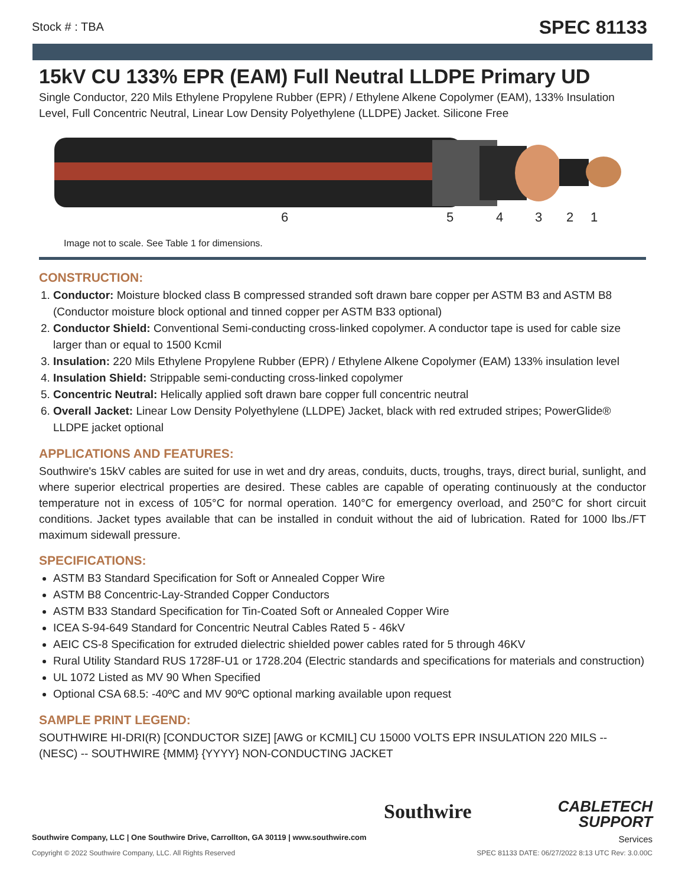Stock # : TBA SPEC 81133
15kV CU 133% EPR (EAM) Full Neutral LLDPE Primary UD
Single Conductor, 220 Mils Ethylene Propylene Rubber (EPR) / Ethylene Alkene Copolymer (EAM), 133% Insulation Level, Full Concentric Neutral, Linear Low Density Polyethylene (LLDPE) Jacket. Silicone Free
6 5 4 3 2 1
Image not to scale. See Table 1 for dimensions.
CONSTRUCTION:
1. Conductor: Moisture blocked class B compressed stranded soft drawn bare copper per ASTM B3 and ASTM B8 (Conductor moisture block optional and tinned copper per ASTM B33 optional)
2. Conductor Shield: Conventional Semi-conducting cross-linked copolymer. A conductor tape is used for cable size larger than or equal to 1500 Kcmil
3. Insulation: 220 Mils Ethylene Propylene Rubber (EPR) / Ethylene Alkene Copolymer (EAM) 133% insulation level
4. Insulation Shield: Strippable semi-conducting cross-linked copolymer
5. Concentric Neutral: Helically applied soft drawn bare copper full concentric neutral
6. Overall Jacket: Linear Low Density Polyethylene (LLDPE) Jacket, black with red extruded stripes; PowerGlide® LLDPE jacket optional
APPLICATIONS AND FEATURES:
Southwire's 15kV cables are suited for use in wet and dry areas, conduits, ducts, troughs, trays, direct burial, sunlight, and where superior electrical properties are desired. These cables are capable of operating continuously at the conductor temperature not in excess of 105°C for normal operation. 140°C for emergency overload, and 250°C for short circuit conditions. Jacket types available that can be installed in conduit without the aid of lubrication. Rated for 1000 lbs./FT maximum sidewall pressure.
SPECIFICATIONS:
ASTM B3 Standard Specification for Soft or Annealed Copper Wire
ASTM B8 Concentric-Lay-Stranded Copper Conductors
ASTM B33 Standard Specification for Tin-Coated Soft or Annealed Copper Wire
ICEA S-94-649 Standard for Concentric Neutral Cables Rated 5 - 46kV
AEIC CS-8 Specification for extruded dielectric shielded power cables rated for 5 through 46KV
Rural Utility Standard RUS 1728F-U1 or 1728.204 (Electric standards and specifications for materials and construction)
UL 1072 Listed as MV 90 When Specified
Optional CSA 68.5: -40ºC and MV 90ºC optional marking available upon request
SAMPLE PRINT LEGEND:
SOUTHWIRE HI-DRI(R) [CONDUCTOR SIZE] [AWG or KCMIL] CU 15000 VOLTS EPR INSULATION 220 MILS -- (NESC) -- SOUTHWIRE {MMM} {YYYY} NON-CONDUCTING JACKET
Southwire
CABLETECH
SUPPORT
Services
Southwire Company, LLC | One Southwire Drive, Carrollton, GA 30119 | www.southwire.com
Copyright © 2022 Southwire Company, LLC. All Rights Reserved SPEC 81133 DATE: 06/27/2022 8:13 UTC Rev: 3.0.00C